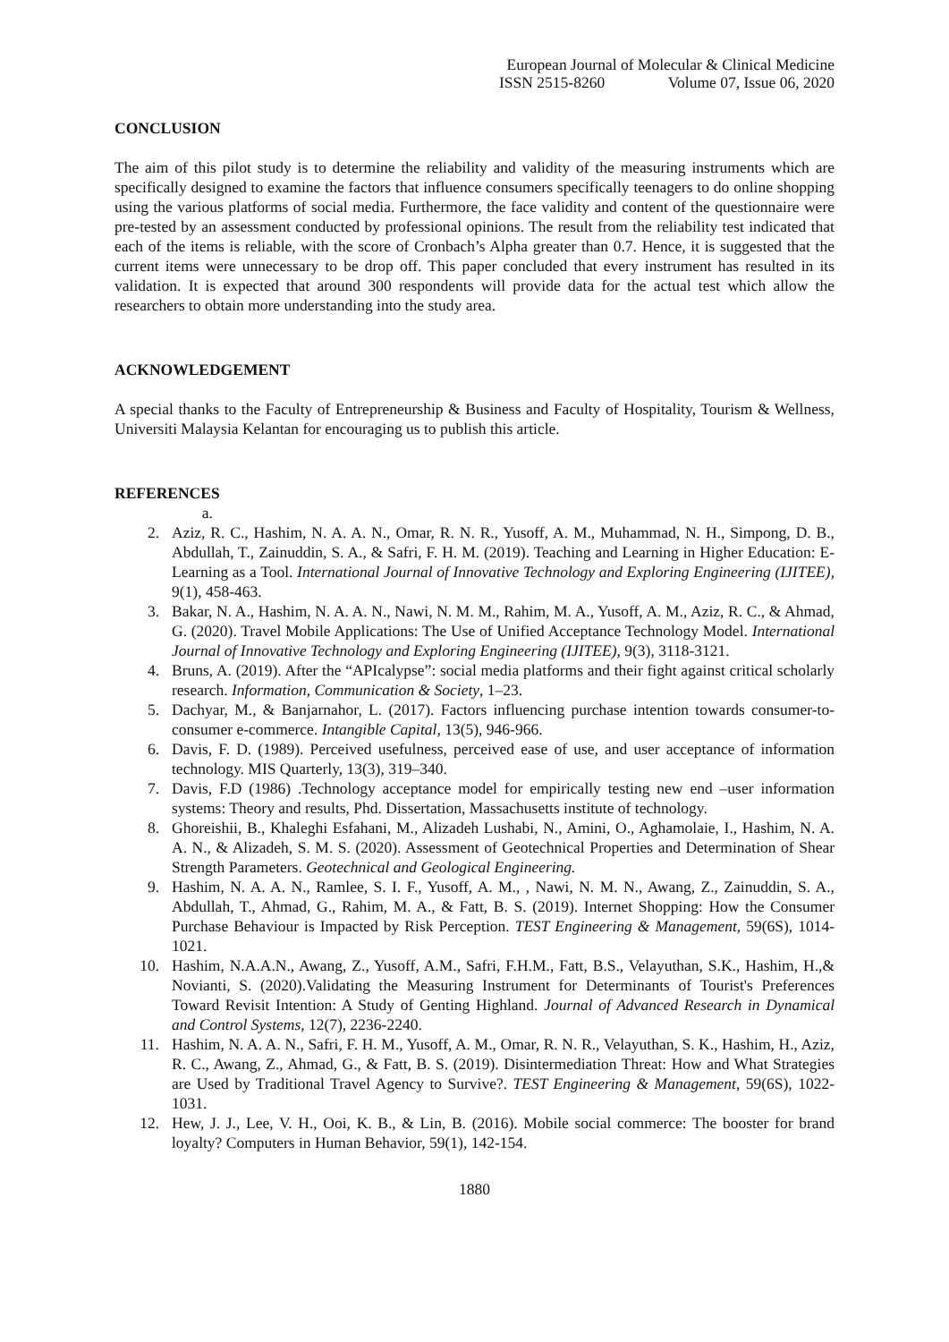European Journal of Molecular & Clinical Medicine
ISSN 2515-8260 Volume 07, Issue 06, 2020
CONCLUSION
The aim of this pilot study is to determine the reliability and validity of the measuring instruments which are specifically designed to examine the factors that influence consumers specifically teenagers to do online shopping using the various platforms of social media. Furthermore, the face validity and content of the questionnaire were pre-tested by an assessment conducted by professional opinions. The result from the reliability test indicated that each of the items is reliable, with the score of Cronbach’s Alpha greater than 0.7. Hence, it is suggested that the current items were unnecessary to be drop off. This paper concluded that every instrument has resulted in its validation. It is expected that around 300 respondents will provide data for the actual test which allow the researchers to obtain more understanding into the study area.
ACKNOWLEDGEMENT
A special thanks to the Faculty of Entrepreneurship & Business and Faculty of Hospitality, Tourism & Wellness, Universiti Malaysia Kelantan for encouraging us to publish this article.
REFERENCES
a.
2. Aziz, R. C., Hashim, N. A. A. N., Omar, R. N. R., Yusoff, A. M., Muhammad, N. H., Simpong, D. B., Abdullah, T., Zainuddin, S. A., & Safri, F. H. M. (2019). Teaching and Learning in Higher Education: E-Learning as a Tool. International Journal of Innovative Technology and Exploring Engineering (IJITEE), 9(1), 458-463.
3. Bakar, N. A., Hashim, N. A. A. N., Nawi, N. M. M., Rahim, M. A., Yusoff, A. M., Aziz, R. C., & Ahmad, G. (2020). Travel Mobile Applications: The Use of Unified Acceptance Technology Model. International Journal of Innovative Technology and Exploring Engineering (IJITEE), 9(3), 3118-3121.
4. Bruns, A. (2019). After the “APIcalypse”: social media platforms and their fight against critical scholarly research. Information, Communication & Society, 1–23.
5. Dachyar, M., & Banjarnahor, L. (2017). Factors influencing purchase intention towards consumer-to-consumer e-commerce. Intangible Capital, 13(5), 946-966.
6. Davis, F. D. (1989). Perceived usefulness, perceived ease of use, and user acceptance of information technology. MIS Quarterly, 13(3), 319–340.
7. Davis, F.D (1986) .Technology acceptance model for empirically testing new end –user information systems: Theory and results, Phd. Dissertation, Massachusetts institute of technology.
8. Ghoreishii, B., Khaleghi Esfahani, M., Alizadeh Lushabi, N., Amini, O., Aghamolaie, I., Hashim, N. A. A. N., & Alizadeh, S. M. S. (2020). Assessment of Geotechnical Properties and Determination of Shear Strength Parameters. Geotechnical and Geological Engineering.
9. Hashim, N. A. A. N., Ramlee, S. I. F., Yusoff, A. M., , Nawi, N. M. N., Awang, Z., Zainuddin, S. A., Abdullah, T., Ahmad, G., Rahim, M. A., & Fatt, B. S. (2019). Internet Shopping: How the Consumer Purchase Behaviour is Impacted by Risk Perception. TEST Engineering & Management, 59(6S), 1014-1021.
10. Hashim, N.A.A.N., Awang, Z., Yusoff, A.M., Safri, F.H.M., Fatt, B.S., Velayuthan, S.K., Hashim, H.,& Novianti, S. (2020).Validating the Measuring Instrument for Determinants of Tourist's Preferences Toward Revisit Intention: A Study of Genting Highland. Journal of Advanced Research in Dynamical and Control Systems, 12(7), 2236-2240.
11. Hashim, N. A. A. N., Safri, F. H. M., Yusoff, A. M., Omar, R. N. R., Velayuthan, S. K., Hashim, H., Aziz, R. C., Awang, Z., Ahmad, G., & Fatt, B. S. (2019). Disintermediation Threat: How and What Strategies are Used by Traditional Travel Agency to Survive?. TEST Engineering & Management, 59(6S), 1022-1031.
12. Hew, J. J., Lee, V. H., Ooi, K. B., & Lin, B. (2016). Mobile social commerce: The booster for brand loyalty? Computers in Human Behavior, 59(1), 142-154.
1880